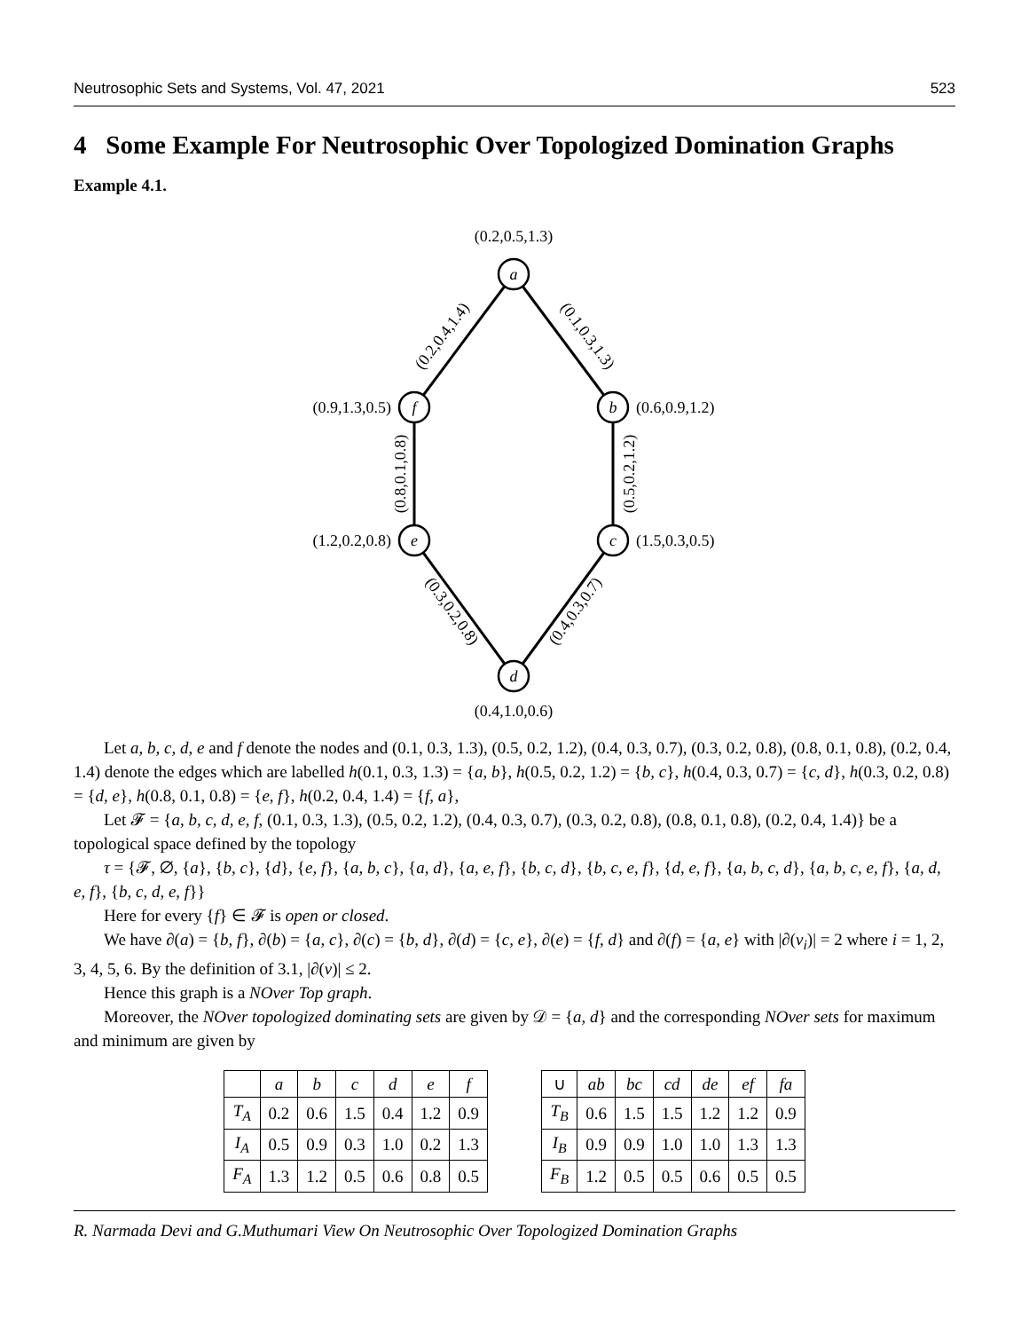Neutrosophic Sets and Systems, Vol. 47, 2021 523
4 Some Example For Neutrosophic Over Topologized Domination Graphs
Example 4.1.
a
f
b
e
c
d
(0.2,0.5,1.3)
(0.9,1.3,0.5)
(0.6,0.9,1.2)
(1.2,0.2,0.8)
(1.5,0.3,0.5)
(0.4,1.0,0.6)
(0.2,0.4,1.4)
(0.1,0.3,1.3)
(0.8,0.1,0.8)
(0.5,0.2,1.2)
(0.3,0.2,0.8)
(0.4,0.3,0.7)
Let a, b, c, d, e and f denote the nodes and (0.1, 0.3, 1.3), (0.5, 0.2, 1.2), (0.4, 0.3, 0.7), (0.3, 0.2, 0.8), (0.8, 0.1, 0.8), (0.2, 0.4, 1.4) denote the edges which are labelled h(0.1, 0.3, 1.3) = {a, b}, h(0.5, 0.2, 1.2) = {b, c}, h(0.4, 0.3, 0.7) = {c, d}, h(0.3, 0.2, 0.8) = {d, e}, h(0.8, 0.1, 0.8) = {e, f}, h(0.2, 0.4, 1.4) = {f, a},
Let 𝓕 = {a, b, c, d, e, f, (0.1, 0.3, 1.3), (0.5, 0.2, 1.2), (0.4, 0.3, 0.7), (0.3, 0.2, 0.8), (0.8, 0.1, 0.8), (0.2, 0.4, 1.4)} be a topological space defined by the topology
τ = {𝓕, ∅, {a}, {b, c}, {d}, {e, f}, {a, b, c}, {a, d}, {a, e, f}, {b, c, d}, {b, c, e, f}, {d, e, f}, {a, b, c, d}, {a, b, c, e, f}, {a, d, e, f}, {b, c, d, e, f}}
Here for every {f} ∈ 𝓕 is open or closed.
We have ∂(a) = {b, f}, ∂(b) = {a, c}, ∂(c) = {b, d}, ∂(d) = {c, e}, ∂(e) = {f, d} and ∂(f) = {a, e} with |∂(v<sub>i</sub>)| = 2 where i = 1, 2, 3, 4, 5, 6. By the definition of 3.1, |∂(v)| ≤ 2.
Hence this graph is a NOver Top graph.
Moreover, the NOver topologized dominating sets are given by 𝒟 = {a, d} and the corresponding NOver sets for maximum and minimum are given by
| | a | b | c | d | e | f |
| --- | --- | --- | --- | --- | --- | --- |
| T<sub>A</sub> | 0.2 | 0.6 | 1.5 | 0.4 | 1.2 | 0.9 |
| I<sub>A</sub> | 0.5 | 0.9 | 0.3 | 1.0 | 0.2 | 1.3 |
| F<sub>A</sub> | 1.3 | 1.2 | 0.5 | 0.6 | 0.8 | 0.5 |
| ∪ | ab | bc | cd | de | ef | fa |
| --- | --- | --- | --- | --- | --- | --- |
| T<sub>B</sub> | 0.6 | 1.5 | 1.5 | 1.2 | 1.2 | 0.9 |
| I<sub>B</sub> | 0.9 | 0.9 | 1.0 | 1.0 | 1.3 | 1.3 |
| F<sub>B</sub> | 1.2 | 0.5 | 0.5 | 0.6 | 0.5 | 0.5 |
R. Narmada Devi and G.Muthumari View On Neutrosophic Over Topologized Domination Graphs